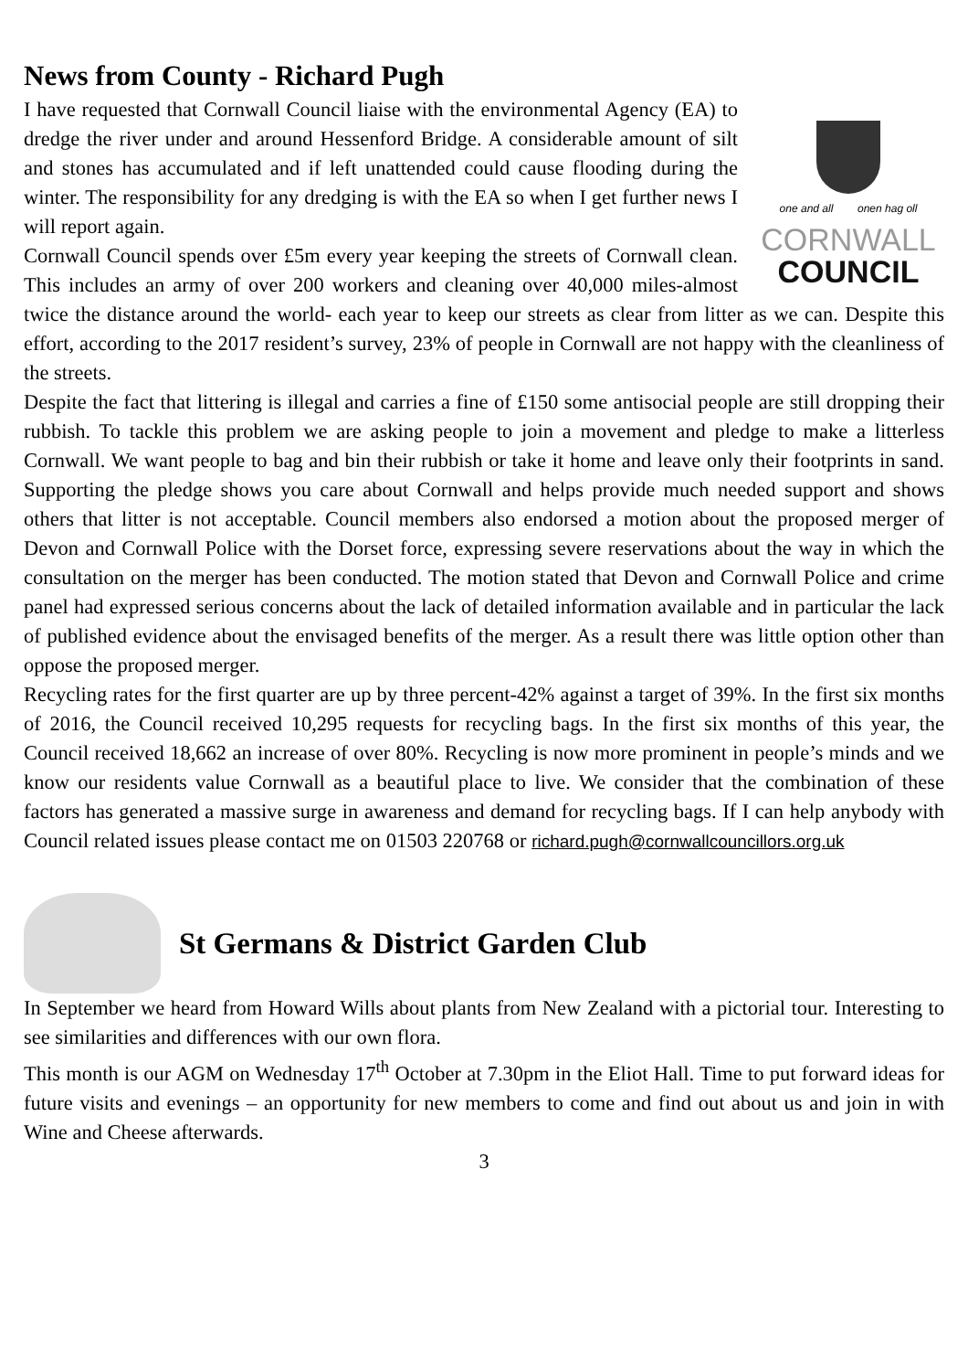News from County - Richard Pugh
one and all onen hag oll
CORNWALL
COUNCIL
I have requested that Cornwall Council liaise with the environmental Agency (EA) to dredge the river under and around Hessenford Bridge. A considerable amount of silt and stones has accumulated and if left unattended could cause flooding during the winter. The responsibility for any dredging is with the EA so when I get further news I will report again.
Cornwall Council spends over £5m every year keeping the streets of Cornwall clean. This includes an army of over 200 workers and cleaning over 40,000 miles-almost twice the distance around the world- each year to keep our streets as clear from litter as we can. Despite this effort, according to the 2017 resident’s survey, 23% of people in Cornwall are not happy with the cleanliness of the streets.
Despite the fact that littering is illegal and carries a fine of £150 some antisocial people are still dropping their rubbish. To tackle this problem we are asking people to join a movement and pledge to make a litterless Cornwall. We want people to bag and bin their rubbish or take it home and leave only their footprints in sand. Supporting the pledge shows you care about Cornwall and helps provide much needed support and shows others that litter is not acceptable. Council members also endorsed a motion about the proposed merger of Devon and Cornwall Police with the Dorset force, expressing severe reservations about the way in which the consultation on the merger has been conducted. The motion stated that Devon and Cornwall Police and crime panel had expressed serious concerns about the lack of detailed information available and in particular the lack of published evidence about the envisaged benefits of the merger. As a result there was little option other than oppose the proposed merger.
Recycling rates for the first quarter are up by three percent-42% against a target of 39%. In the first six months of 2016, the Council received 10,295 requests for recycling bags. In the first six months of this year, the Council received 18,662 an increase of over 80%. Recycling is now more prominent in people’s minds and we know our residents value Cornwall as a beautiful place to live. We consider that the combination of these factors has generated a massive surge in awareness and demand for recycling bags. If I can help anybody with Council related issues please contact me on 01503 220768 or richard.pugh@cornwallcouncillors.org.uk
St Germans & District Garden Club
In September we heard from Howard Wills about plants from New Zealand with a pictorial tour. Interesting to see similarities and differences with our own flora.
This month is our AGM on Wednesday 17<sup>th</sup> October at 7.30pm in the Eliot Hall. Time to put forward ideas for future visits and evenings – an opportunity for new members to come and find out about us and join in with Wine and Cheese afterwards.
3